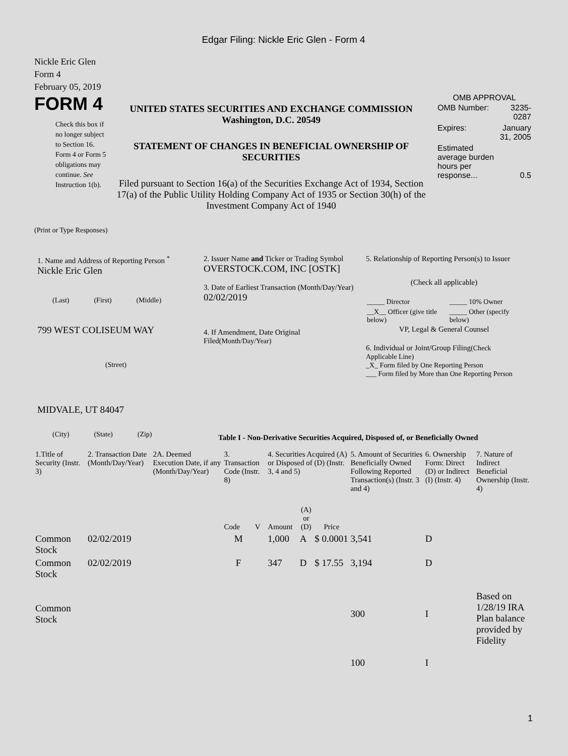Edgar Filing: Nickle Eric Glen - Form 4
Nickle Eric Glen
Form 4
February 05, 2019
FORM 4
Check this box if no longer subject to Section 16. Form 4 or Form 5 obligations may continue. See Instruction 1(b).
UNITED STATES SECURITIES AND EXCHANGE COMMISSION
Washington, D.C. 20549
STATEMENT OF CHANGES IN BENEFICIAL OWNERSHIP OF SECURITIES
Filed pursuant to Section 16(a) of the Securities Exchange Act of 1934, Section 17(a) of the Public Utility Holding Company Act of 1935 or Section 30(h) of the Investment Company Act of 1940
OMB APPROVAL
| OMB Number: | 3235-0287 |
| Expires: | January 31, 2005 |
| Estimated average burden hours per response... | 0.5 |
(Print or Type Responses)
1. Name and Address of Reporting Person <sup>*</sup>
Nickle Eric Glen
(Last) (First) (Middle)
799 WEST COLISEUM WAY
(Street)
MIDVALE, UT 84047
(City) (State) (Zip)
2. Issuer Name and Ticker or Trading Symbol
OVERSTOCK.COM, INC [OSTK]
3. Date of Earliest Transaction (Month/Day/Year)
02/02/2019
4. If Amendment, Date Original Filed(Month/Day/Year)
5. Relationship of Reporting Person(s) to Issuer
(Check all applicable)
| _____ Director | _____ 10% Owner |
| __X__ Officer (give title below) | _____ Other (specify below) |
VP, Legal & General Counsel
6. Individual or Joint/Group Filing(Check Applicable Line)
_X_ Form filed by One Reporting Person
___ Form filed by More than One Reporting Person
Table I - Non-Derivative Securities Acquired, Disposed of, or Beneficially Owned
| 1.Title of Security (Instr. 3) | 2. Transaction Date (Month/Day/Year) | 2A. Deemed Execution Date, if any (Month/Day/Year) | 3. Transaction Code (Instr. 8) | | 4. Securities Acquired (A) or Disposed of (D) (Instr. 3, 4 and 5) | | | 5. Amount of Securities Beneficially Owned Following Reported Transaction(s) (Instr. 3 and 4) | 6. Ownership Form: Direct (D) or Indirect (I) (Instr. 4) | 7. Nature of Indirect Beneficial Ownership (Instr. 4) |
| --- | --- | --- | --- | --- | --- | --- | --- | --- | --- | --- |
| | | | Code | V | Amount | (A) or (D) | Price | | | |
| Common Stock | 02/02/2019 | | M | | 1,000 | A | $ 0.0001 | 3,541 | D | |
| Common Stock | 02/02/2019 | | F | | 347 | D | $ 17.55 | 3,194 | D | |
| Common Stock | | | | | | | | 300 | I | Based on 1/28/19 IRA Plan balance provided by Fidelity |
| | | | | | | | | 100 | I | |
1